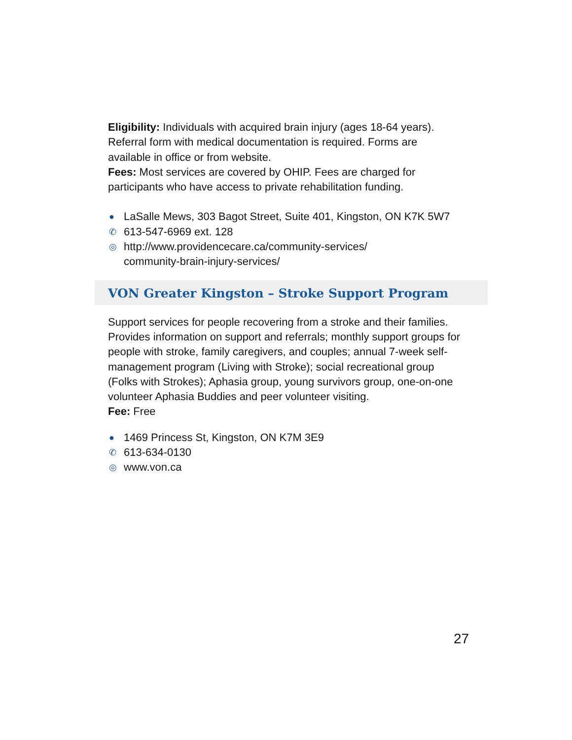Eligibility: Individuals with acquired brain injury (ages 18-64 years). Referral form with medical documentation is required. Forms are available in office or from website.
Fees: Most services are covered by OHIP. Fees are charged for participants who have access to private rehabilitation funding.
● LaSalle Mews, 303 Bagot Street, Suite 401, Kingston, ON K7K 5W7
✆ 613-547-6969 ext. 128
◎ http://www.providencecare.ca/community-services/
community-brain-injury-services/
VON Greater Kingston – Stroke Support Program
Support services for people recovering from a stroke and their families. Provides information on support and referrals; monthly support groups for people with stroke, family caregivers, and couples; annual 7-week self-management program (Living with Stroke); social recreational group (Folks with Strokes); Aphasia group, young survivors group, one-on-one volunteer Aphasia Buddies and peer volunteer visiting.
Fee: Free
● 1469 Princess St, Kingston, ON K7M 3E9
✆ 613-634-0130
◎ www.von.ca
27